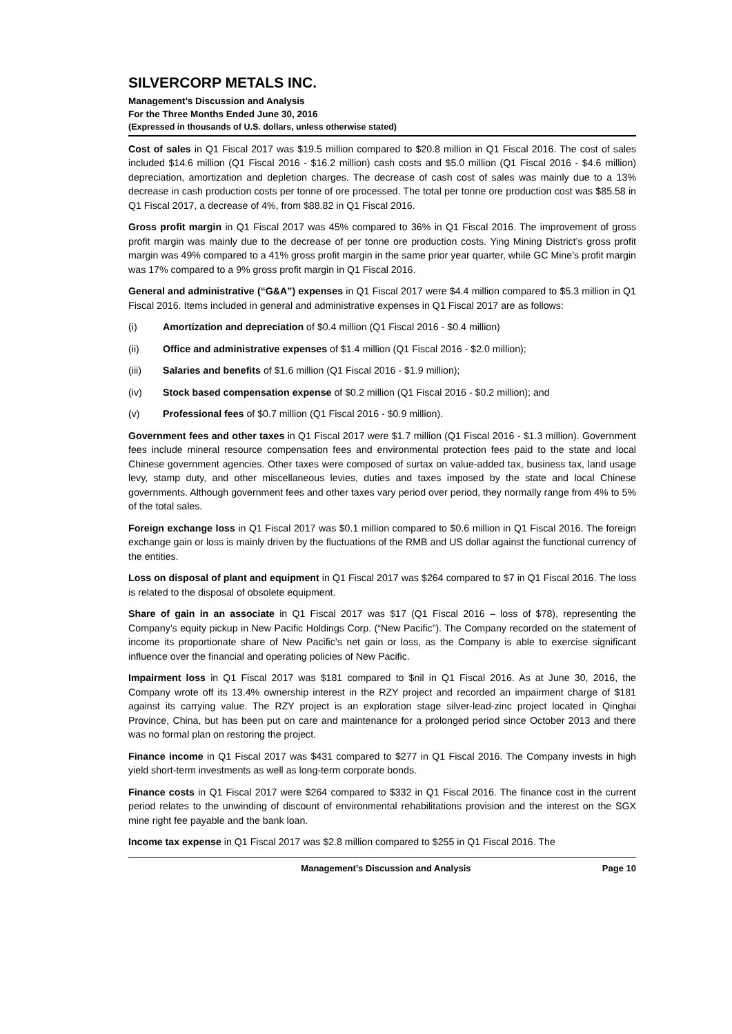SILVERCORP METALS INC.
Management’s Discussion and Analysis
For the Three Months Ended June 30, 2016
(Expressed in thousands of U.S. dollars, unless otherwise stated)
Cost of sales in Q1 Fiscal 2017 was $19.5 million compared to $20.8 million in Q1 Fiscal 2016. The cost of sales included $14.6 million (Q1 Fiscal 2016 - $16.2 million) cash costs and $5.0 million (Q1 Fiscal 2016 - $4.6 million) depreciation, amortization and depletion charges. The decrease of cash cost of sales was mainly due to a 13% decrease in cash production costs per tonne of ore processed. The total per tonne ore production cost was $85.58 in Q1 Fiscal 2017, a decrease of 4%, from $88.82 in Q1 Fiscal 2016.
Gross profit margin in Q1 Fiscal 2017 was 45% compared to 36% in Q1 Fiscal 2016. The improvement of gross profit margin was mainly due to the decrease of per tonne ore production costs. Ying Mining District’s gross profit margin was 49% compared to a 41% gross profit margin in the same prior year quarter, while GC Mine’s profit margin was 17% compared to a 9% gross profit margin in Q1 Fiscal 2016.
General and administrative (“G&A”) expenses in Q1 Fiscal 2017 were $4.4 million compared to $5.3 million in Q1 Fiscal 2016. Items included in general and administrative expenses in Q1 Fiscal 2017 are as follows:
(i) Amortization and depreciation of $0.4 million (Q1 Fiscal 2016 - $0.4 million)
(ii) Office and administrative expenses of $1.4 million (Q1 Fiscal 2016 - $2.0 million);
(iii) Salaries and benefits of $1.6 million (Q1 Fiscal 2016 - $1.9 million);
(iv) Stock based compensation expense of $0.2 million (Q1 Fiscal 2016 - $0.2 million); and
(v) Professional fees of $0.7 million (Q1 Fiscal 2016 - $0.9 million).
Government fees and other taxes in Q1 Fiscal 2017 were $1.7 million (Q1 Fiscal 2016 - $1.3 million). Government fees include mineral resource compensation fees and environmental protection fees paid to the state and local Chinese government agencies. Other taxes were composed of surtax on value-added tax, business tax, land usage levy, stamp duty, and other miscellaneous levies, duties and taxes imposed by the state and local Chinese governments. Although government fees and other taxes vary period over period, they normally range from 4% to 5% of the total sales.
Foreign exchange loss in Q1 Fiscal 2017 was $0.1 million compared to $0.6 million in Q1 Fiscal 2016. The foreign exchange gain or loss is mainly driven by the fluctuations of the RMB and US dollar against the functional currency of the entities.
Loss on disposal of plant and equipment in Q1 Fiscal 2017 was $264 compared to $7 in Q1 Fiscal 2016. The loss is related to the disposal of obsolete equipment.
Share of gain in an associate in Q1 Fiscal 2017 was $17 (Q1 Fiscal 2016 – loss of $78), representing the Company’s equity pickup in New Pacific Holdings Corp. (“New Pacific”). The Company recorded on the statement of income its proportionate share of New Pacific’s net gain or loss, as the Company is able to exercise significant influence over the financial and operating policies of New Pacific.
Impairment loss in Q1 Fiscal 2017 was $181 compared to $nil in Q1 Fiscal 2016. As at June 30, 2016, the Company wrote off its 13.4% ownership interest in the RZY project and recorded an impairment charge of $181 against its carrying value. The RZY project is an exploration stage silver-lead-zinc project located in Qinghai Province, China, but has been put on care and maintenance for a prolonged period since October 2013 and there was no formal plan on restoring the project.
Finance income in Q1 Fiscal 2017 was $431 compared to $277 in Q1 Fiscal 2016. The Company invests in high yield short-term investments as well as long-term corporate bonds.
Finance costs in Q1 Fiscal 2017 were $264 compared to $332 in Q1 Fiscal 2016. The finance cost in the current period relates to the unwinding of discount of environmental rehabilitations provision and the interest on the SGX mine right fee payable and the bank loan.
Income tax expense in Q1 Fiscal 2017 was $2.8 million compared to $255 in Q1 Fiscal 2016. The
Management’s Discussion and Analysis Page 10